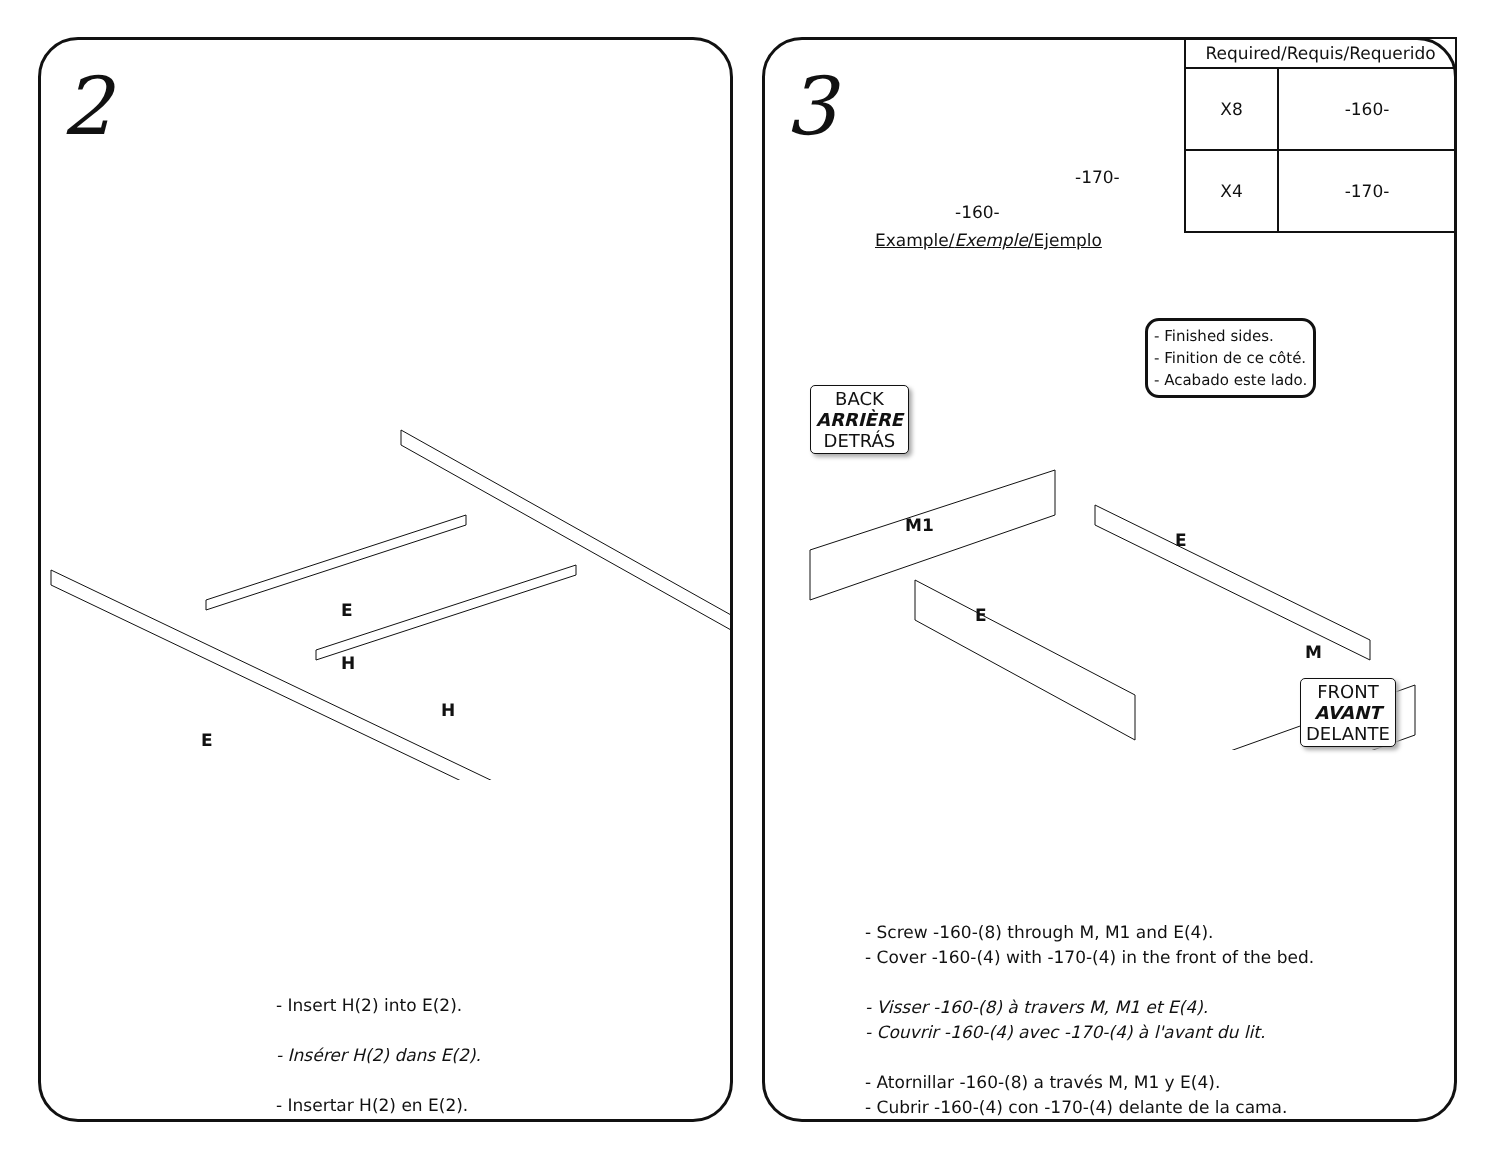2
E
H
H
E
- Insert H(2) into E(2).
- Insérer H(2) dans E(2).
- Insertar H(2) en E(2).
3
| Required/Requis/Requerido | |
| --- | --- |
| X8 | -160- |
| X4 | -170- |
-170-
-160-
Example/Exemple/Ejemplo
- Finished sides.
- Finition de ce côté.
- Acabado este lado.
BACK
ARRIÈRE
DETRÁS
M1
E
E
M
FRONT
AVANT
DELANTE
- Screw -160-(8) through M, M1 and E(4).
- Cover -160-(4) with -170-(4) in the front of the bed.
- Visser -160-(8) à travers M, M1 et E(4).
- Couvrir -160-(4) avec -170-(4) à l'avant du lit.
- Atornillar -160-(8) a través M, M1 y E(4).
- Cubrir -160-(4) con -170-(4) delante de la cama.